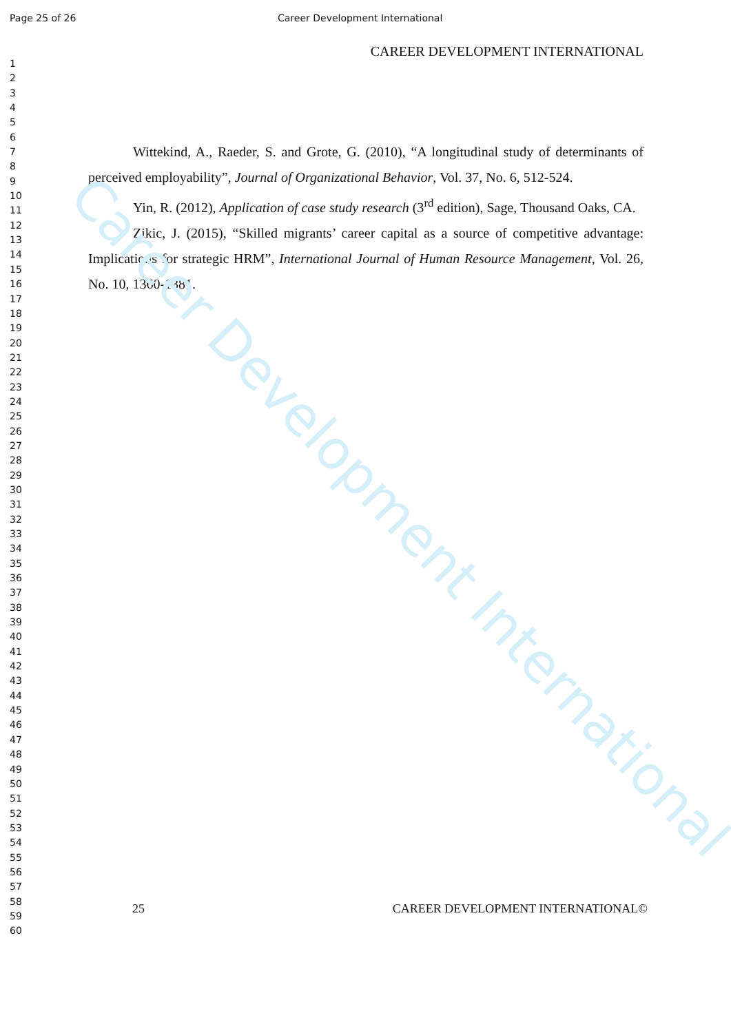Page 25 of 26 Career Development International
1
2
3
4
5
6
7
8
9
10
11
12
13
14
15
16
17
18
19
20
21
22
23
24
25
26
27
28
29
30
31
32
33
34
35
36
37
38
39
40
41
42
43
44
45
46
47
48
49
50
51
52
53
54
55
56
57
58
59
60
CAREER DEVELOPMENT INTERNATIONAL
Wittekind, A., Raeder, S. and Grote, G. (2010), “A longitudinal study of determinants of perceived employability”, Journal of Organizational Behavior, Vol. 37, No. 6, 512-524.
Yin, R. (2012), Application of case study research (3<sup>rd</sup> edition), Sage, Thousand Oaks, CA.
Zikic, J. (2015), “Skilled migrants’ career capital as a source of competitive advantage: Implications for strategic HRM”, International Journal of Human Resource Management, Vol. 26, No. 10, 1360-1381.
25 CAREER DEVELOPMENT INTERNATIONAL©
Career Development International